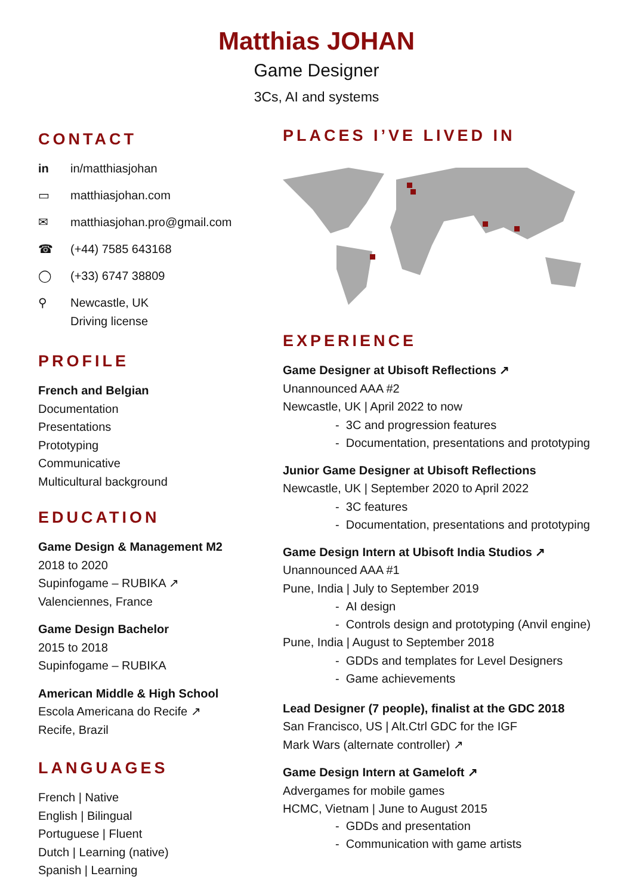Matthias JOHAN
Game Designer
3Cs, AI and systems
CONTACT
in in/matthiasjohan
▭ matthiasjohan.com
✉ matthiasjohan.pro@gmail.com
☎ (+44) 7585 643168
◯ (+33) 6747 38809
⚲ Newcastle, UK
Driving license
PROFILE
French and Belgian
Documentation
Presentations
Prototyping
Communicative
Multicultural background
EDUCATION
Game Design & Management M2
2018 to 2020
Supinfogame – RUBIKA ↗
Valenciennes, France
Game Design Bachelor
2015 to 2018
Supinfogame – RUBIKA
American Middle & High School
Escola Americana do Recife ↗
Recife, Brazil
LANGUAGES
French | Native
English | Bilingual
Portuguese | Fluent
Dutch | Learning (native)
Spanish | Learning
PLACES I’VE LIVED IN
EXPERIENCE
Game Designer at Ubisoft Reflections ↗
Unannounced AAA #2
Newcastle, UK | April 2022 to now
- 3C and progression features
- Documentation, presentations and prototyping
Junior Game Designer at Ubisoft Reflections
Newcastle, UK | September 2020 to April 2022
- 3C features
- Documentation, presentations and prototyping
Game Design Intern at Ubisoft India Studios ↗
Unannounced AAA #1
Pune, India | July to September 2019
- AI design
- Controls design and prototyping (Anvil engine)
Pune, India | August to September 2018
- GDDs and templates for Level Designers
- Game achievements
Lead Designer (7 people), finalist at the GDC 2018
San Francisco, US | Alt.Ctrl GDC for the IGF
Mark Wars (alternate controller) ↗
Game Design Intern at Gameloft ↗
Advergames for mobile games
HCMC, Vietnam | June to August 2015
- GDDs and presentation
- Communication with game artists